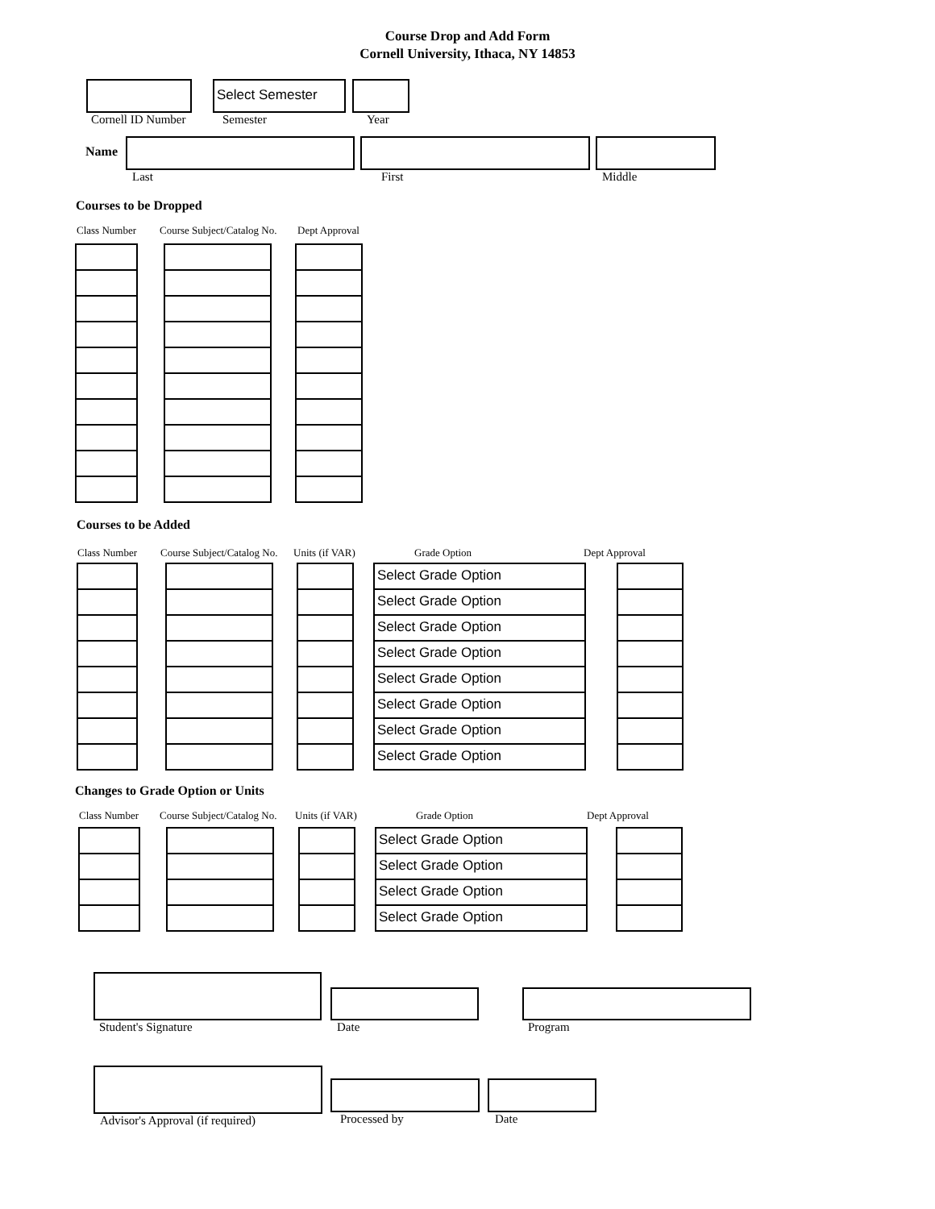Course Drop and Add Form
Cornell University, Ithaca, NY 14853
Cornell ID Number
Select Semester
Semester
Year
Name
Last First Middle
Courses to be Dropped
Class Number Course Subject/Catalog No. Dept Approval
Courses to be Added
Class Number Course Subject/Catalog No. Units (if VAR) Grade Option Dept Approval
Select Grade Option
Select Grade Option
Select Grade Option
Select Grade Option
Select Grade Option
Select Grade Option
Select Grade Option
Select Grade Option
Changes to Grade Option or Units
Class Number Course Subject/Catalog No. Units (if VAR) Grade Option Dept Approval
Select Grade Option
Select Grade Option
Select Grade Option
Select Grade Option
Student's Signature
Date
Program
Advisor's Approval (if required)
Processed by
Date